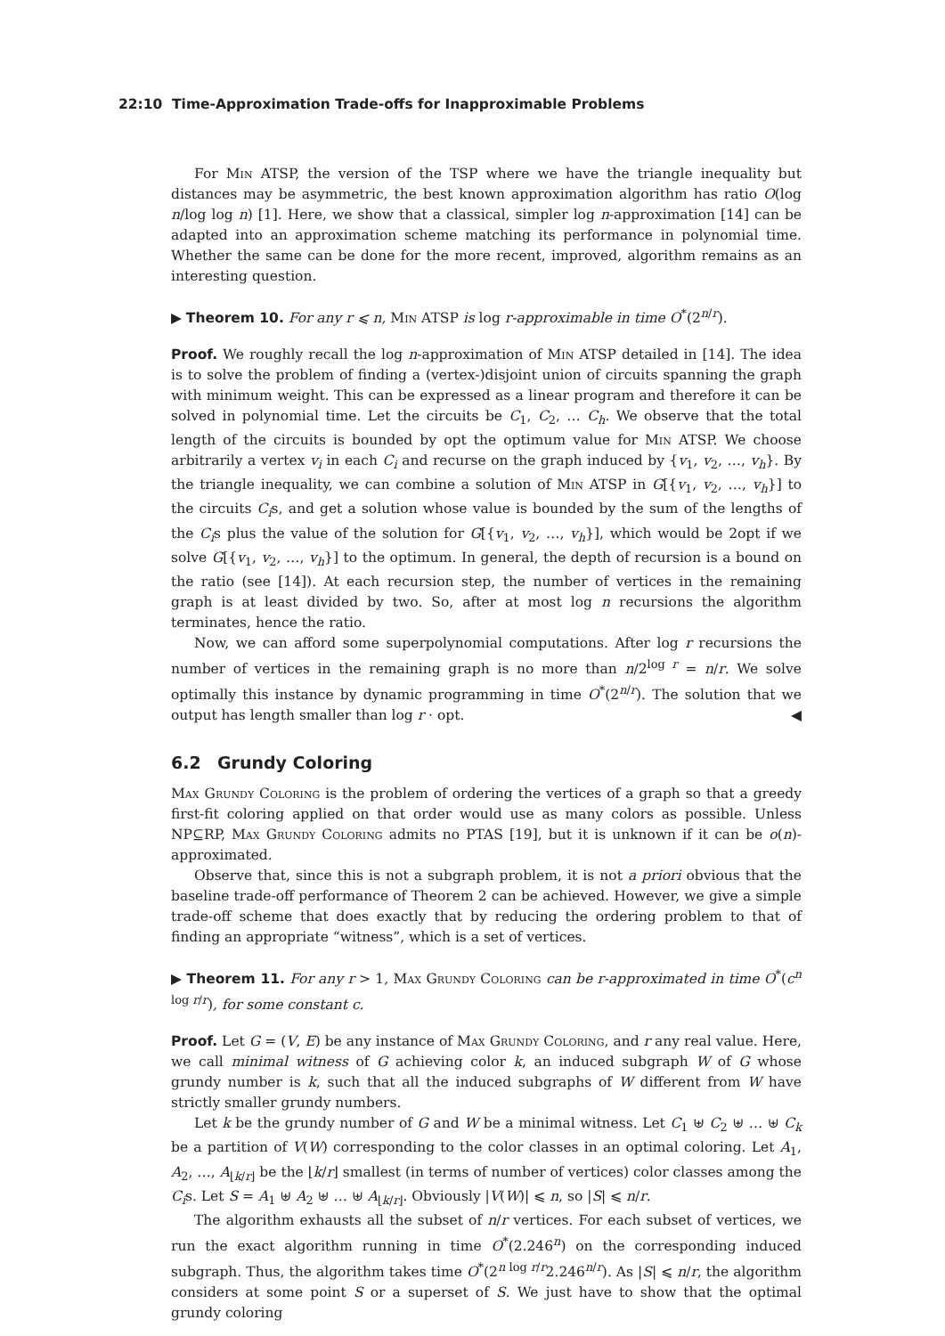22:10 Time-Approximation Trade-offs for Inapproximable Problems
For Min ATSP, the version of the TSP where we have the triangle inequality but distances may be asymmetric, the best known approximation algorithm has ratio O(log n/log log n) [1]. Here, we show that a classical, simpler log n-approximation [14] can be adapted into an approximation scheme matching its performance in polynomial time. Whether the same can be done for the more recent, improved, algorithm remains as an interesting question.
▶ Theorem 10. For any r ⩽ n, Min ATSP is log r-approximable in time O<sup>*</sup>(2<sup>n/r</sup>).
Proof. We roughly recall the log n-approximation of Min ATSP detailed in [14]. The idea is to solve the problem of finding a (vertex-)disjoint union of circuits spanning the graph with minimum weight. This can be expressed as a linear program and therefore it can be solved in polynomial time. Let the circuits be C<sub>1</sub>, C<sub>2</sub>, … C<sub>h</sub>. We observe that the total length of the circuits is bounded by opt the optimum value for Min ATSP. We choose arbitrarily a vertex v<sub>i</sub> in each C<sub>i</sub> and recurse on the graph induced by {v<sub>1</sub>, v<sub>2</sub>, …, v<sub>h</sub>}. By the triangle inequality, we can combine a solution of Min ATSP in G[{v<sub>1</sub>, v<sub>2</sub>, …, v<sub>h</sub>}] to the circuits C<sub>i</sub>s, and get a solution whose value is bounded by the sum of the lengths of the C<sub>i</sub>s plus the value of the solution for G[{v<sub>1</sub>, v<sub>2</sub>, …, v<sub>h</sub>}], which would be 2opt if we solve G[{v<sub>1</sub>, v<sub>2</sub>, …, v<sub>h</sub>}] to the optimum. In general, the depth of recursion is a bound on the ratio (see [14]). At each recursion step, the number of vertices in the remaining graph is at least divided by two. So, after at most log n recursions the algorithm terminates, hence the ratio.
Now, we can afford some superpolynomial computations. After log r recursions the number of vertices in the remaining graph is no more than n/2<sup>log r</sup> = n/r. We solve optimally this instance by dynamic programming in time O<sup>*</sup>(2<sup>n/r</sup>). The solution that we output has length smaller than log r · opt. ◀
6.2 Grundy Coloring
Max Grundy Coloring is the problem of ordering the vertices of a graph so that a greedy first-fit coloring applied on that order would use as many colors as possible. Unless NP⊆RP, Max Grundy Coloring admits no PTAS [19], but it is unknown if it can be o(n)-approximated.
Observe that, since this is not a subgraph problem, it is not a priori obvious that the baseline trade-off performance of Theorem 2 can be achieved. However, we give a simple trade-off scheme that does exactly that by reducing the ordering problem to that of finding an appropriate “witness”, which is a set of vertices.
▶ Theorem 11. For any r > 1, Max Grundy Coloring can be r-approximated in time O<sup>*</sup>(c<sup>n log r/r</sup>), for some constant c.
Proof. Let G = (V, E) be any instance of Max Grundy Coloring, and r any real value. Here, we call minimal witness of G achieving color k, an induced subgraph W of G whose grundy number is k, such that all the induced subgraphs of W different from W have strictly smaller grundy numbers.
Let k be the grundy number of G and W be a minimal witness. Let C<sub>1</sub> ⊎ C<sub>2</sub> ⊎ … ⊎ C<sub>k</sub> be a partition of V(W) corresponding to the color classes in an optimal coloring. Let A<sub>1</sub>, A<sub>2</sub>, …, A<sub>⌊k/r⌋</sub> be the ⌊k/r⌋ smallest (in terms of number of vertices) color classes among the C<sub>i</sub>s. Let S = A<sub>1</sub> ⊎ A<sub>2</sub> ⊎ … ⊎ A<sub>⌊k/r⌋</sub>. Obviously |V(W)| ⩽ n, so |S| ⩽ n/r.
The algorithm exhausts all the subset of n/r vertices. For each subset of vertices, we run the exact algorithm running in time O<sup>*</sup>(2.246<sup>n</sup>) on the corresponding induced subgraph. Thus, the algorithm takes time O<sup>*</sup>(2<sup>n log r/r</sup>2.246<sup>n/r</sup>). As |S| ⩽ n/r, the algorithm considers at some point S or a superset of S. We just have to show that the optimal grundy coloring